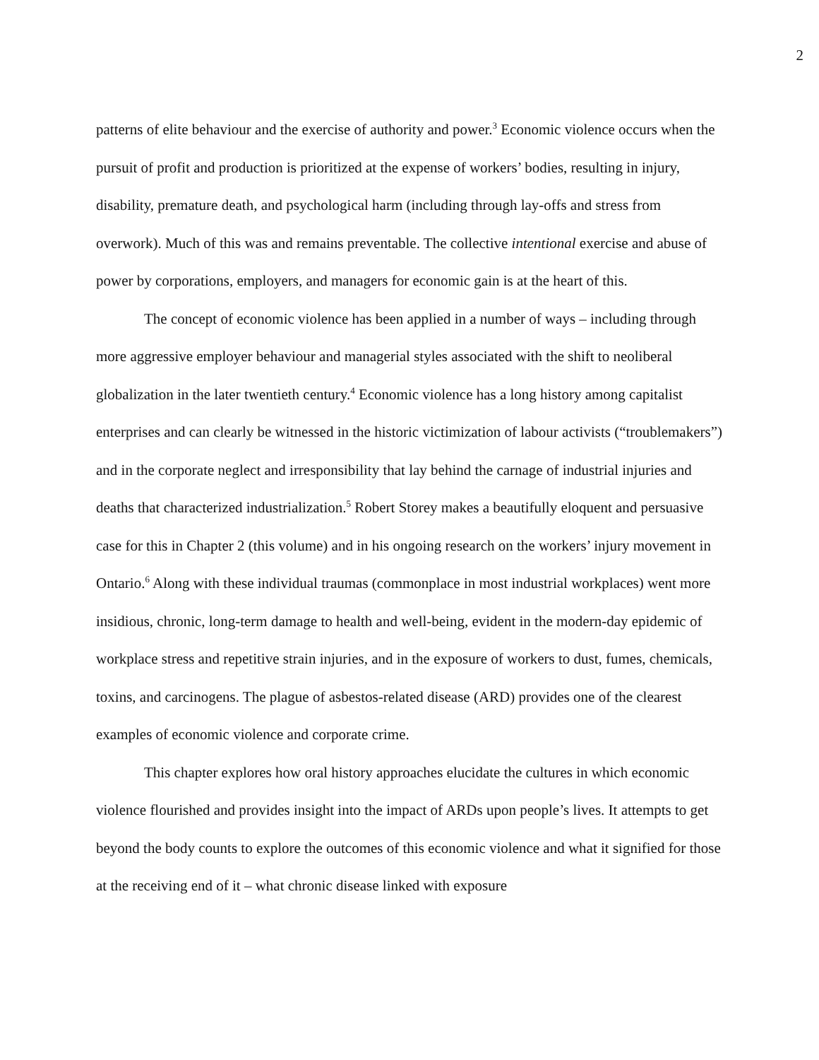2
patterns of elite behaviour and the exercise of authority and power.<sup>3</sup> Economic violence occurs when the pursuit of profit and production is prioritized at the expense of workers’ bodies, resulting in injury, disability, premature death, and psychological harm (including through lay-offs and stress from overwork). Much of this was and remains preventable. The collective intentional exercise and abuse of power by corporations, employers, and managers for economic gain is at the heart of this.
The concept of economic violence has been applied in a number of ways – including through more aggressive employer behaviour and managerial styles associated with the shift to neoliberal globalization in the later twentieth century.<sup>4</sup> Economic violence has a long history among capitalist enterprises and can clearly be witnessed in the historic victimization of labour activists (“troublemakers”) and in the corporate neglect and irresponsibility that lay behind the carnage of industrial injuries and deaths that characterized industrialization.<sup>5</sup> Robert Storey makes a beautifully eloquent and persuasive case for this in Chapter 2 (this volume) and in his ongoing research on the workers’ injury movement in Ontario.<sup>6</sup> Along with these individual traumas (commonplace in most industrial workplaces) went more insidious, chronic, long-term damage to health and well-being, evident in the modern-day epidemic of workplace stress and repetitive strain injuries, and in the exposure of workers to dust, fumes, chemicals, toxins, and carcinogens. The plague of asbestos-related disease (ARD) provides one of the clearest examples of economic violence and corporate crime.
This chapter explores how oral history approaches elucidate the cultures in which economic violence flourished and provides insight into the impact of ARDs upon people’s lives. It attempts to get beyond the body counts to explore the outcomes of this economic violence and what it signified for those at the receiving end of it – what chronic disease linked with exposure